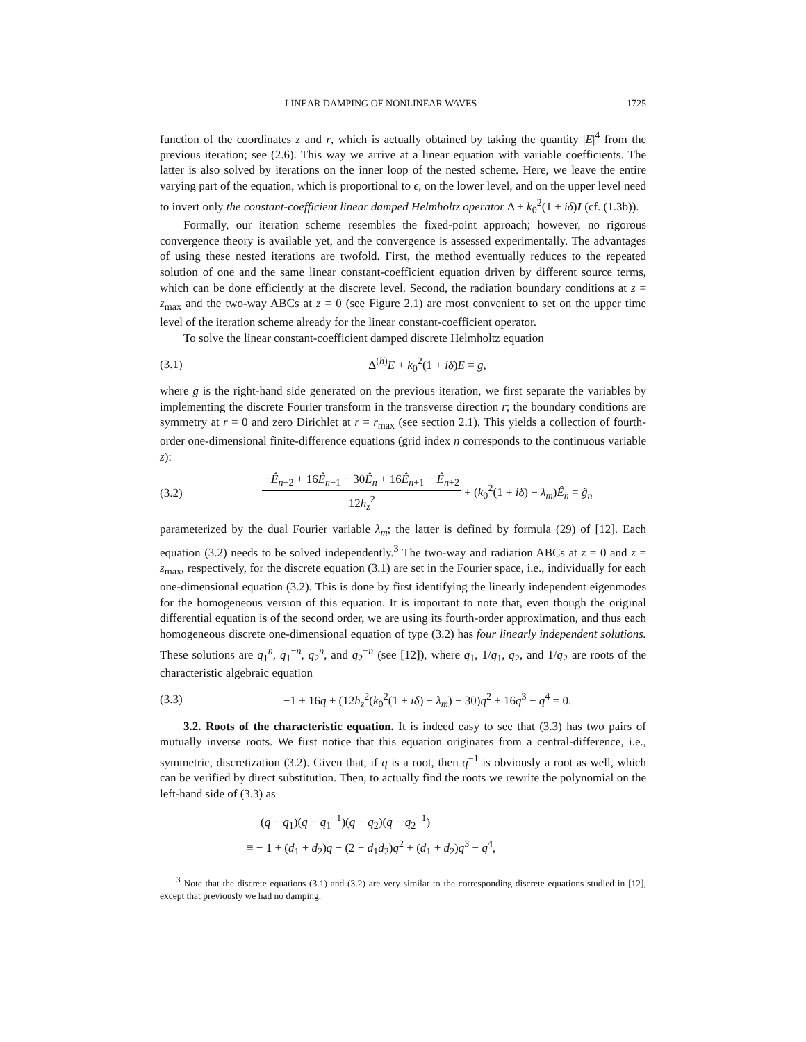LINEAR DAMPING OF NONLINEAR WAVES 1725
function of the coordinates z and r, which is actually obtained by taking the quantity |E|<sup>4</sup> from the previous iteration; see (2.6). This way we arrive at a linear equation with variable coefficients. The latter is also solved by iterations on the inner loop of the nested scheme. Here, we leave the entire varying part of the equation, which is proportional to ϵ, on the lower level, and on the upper level need to invert only the constant-coefficient linear damped Helmholtz operator Δ + k<sub>0</sub><sup>2</sup>(1 + iδ)I (cf. (1.3b)).
Formally, our iteration scheme resembles the fixed-point approach; however, no rigorous convergence theory is available yet, and the convergence is assessed experimentally. The advantages of using these nested iterations are twofold. First, the method eventually reduces to the repeated solution of one and the same linear constant-coefficient equation driven by different source terms, which can be done efficiently at the discrete level. Second, the radiation boundary conditions at z = z<sub>max</sub> and the two-way ABCs at z = 0 (see Figure 2.1) are most convenient to set on the upper time level of the iteration scheme already for the linear constant-coefficient operator.
To solve the linear constant-coefficient damped discrete Helmholtz equation
(3.1) Δ<sup>(h)</sup>E + k<sub>0</sub><sup>2</sup>(1 + iδ)E = g,
where g is the right-hand side generated on the previous iteration, we first separate the variables by implementing the discrete Fourier transform in the transverse direction r; the boundary conditions are symmetry at r = 0 and zero Dirichlet at r = r<sub>max</sub> (see section 2.1). This yields a collection of fourth-order one-dimensional finite-difference equations (grid index n corresponds to the continuous variable z):
(3.2) −Ê<sub>n−2</sub> + 16Ê<sub>n−1</sub> − 30Ê<sub>n</sub> + 16Ê<sub>n+1</sub> − Ê<sub>n+2</sub> 12h<sub>z</sub><sup>2</sup> + (k<sub>0</sub><sup>2</sup>(1 + iδ) − λ<sub>m</sub>)Ê<sub>n</sub> = ĝ<sub>n</sub>
parameterized by the dual Fourier variable λ<sub>m</sub>; the latter is defined by formula (29) of [12]. Each equation (3.2) needs to be solved independently.<sup>3</sup> The two-way and radiation ABCs at z = 0 and z = z<sub>max</sub>, respectively, for the discrete equation (3.1) are set in the Fourier space, i.e., individually for each one-dimensional equation (3.2). This is done by first identifying the linearly independent eigenmodes for the homogeneous version of this equation. It is important to note that, even though the original differential equation is of the second order, we are using its fourth-order approximation, and thus each homogeneous discrete one-dimensional equation of type (3.2) has four linearly independent solutions. These solutions are q<sub>1</sub><sup>n</sup>, q<sub>1</sub><sup>−n</sup>, q<sub>2</sub><sup>n</sup>, and q<sub>2</sub><sup>−n</sup> (see [12]), where q<sub>1</sub>, 1/q<sub>1</sub>, q<sub>2</sub>, and 1/q<sub>2</sub> are roots of the characteristic algebraic equation
(3.3) −1 + 16q + (12h<sub>z</sub><sup>2</sup>(k<sub>0</sub><sup>2</sup>(1 + iδ) − λ<sub>m</sub>) − 30)q<sup>2</sup> + 16q<sup>3</sup> − q<sup>4</sup> = 0.
3.2. Roots of the characteristic equation. It is indeed easy to see that (3.3) has two pairs of mutually inverse roots. We first notice that this equation originates from a central-difference, i.e., symmetric, discretization (3.2). Given that, if q is a root, then q<sup>−1</sup> is obviously a root as well, which can be verified by direct substitution. Then, to actually find the roots we rewrite the polynomial on the left-hand side of (3.3) as
(q − q<sub>1</sub>)(q − q<sub>1</sub><sup>−1</sup>)(q − q<sub>2</sub>)(q − q<sub>2</sub><sup>−1</sup>)
≡ − 1 + (d<sub>1</sub> + d<sub>2</sub>)q − (2 + d<sub>1</sub>d<sub>2</sub>)q<sup>2</sup> + (d<sub>1</sub> + d<sub>2</sub>)q<sup>3</sup> − q<sup>4</sup>,
<sup>3</sup> Note that the discrete equations (3.1) and (3.2) are very similar to the corresponding discrete equations studied in [12], except that previously we had no damping.